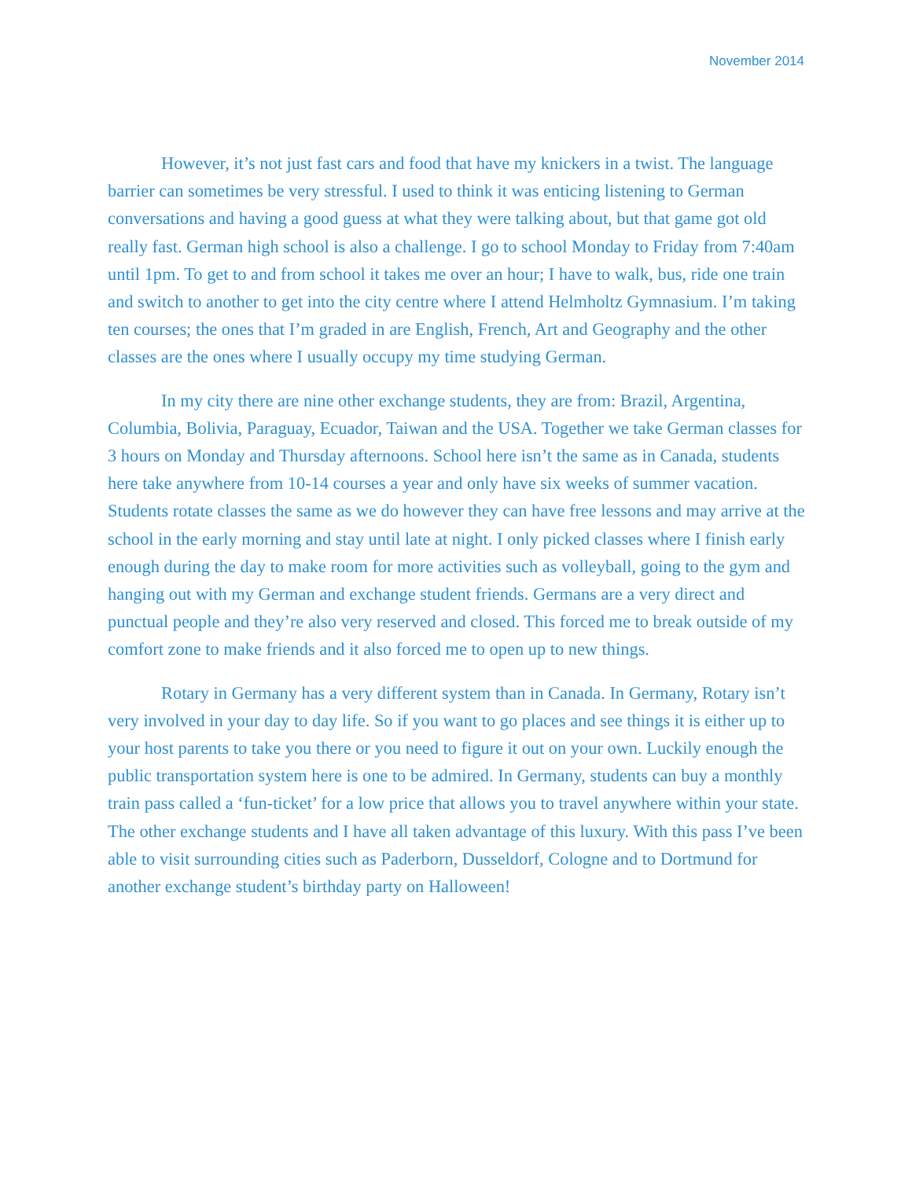November 2014
However, it’s not just fast cars and food that have my knickers in a twist. The language barrier can sometimes be very stressful. I used to think it was enticing listening to German conversations and having a good guess at what they were talking about, but that game got old really fast. German high school is also a challenge. I go to school Monday to Friday from 7:40am until 1pm. To get to and from school it takes me over an hour; I have to walk, bus, ride one train and switch to another to get into the city centre where I attend Helmholtz Gymnasium. I’m taking ten courses; the ones that I’m graded in are English, French, Art and Geography and the other classes are the ones where I usually occupy my time studying German.
In my city there are nine other exchange students, they are from: Brazil, Argentina, Columbia, Bolivia, Paraguay, Ecuador, Taiwan and the USA. Together we take German classes for 3 hours on Monday and Thursday afternoons. School here isn’t the same as in Canada, students here take anywhere from 10-14 courses a year and only have six weeks of summer vacation. Students rotate classes the same as we do however they can have free lessons and may arrive at the school in the early morning and stay until late at night. I only picked classes where I finish early enough during the day to make room for more activities such as volleyball, going to the gym and hanging out with my German and exchange student friends. Germans are a very direct and punctual people and they’re also very reserved and closed. This forced me to break outside of my comfort zone to make friends and it also forced me to open up to new things.
Rotary in Germany has a very different system than in Canada. In Germany, Rotary isn’t very involved in your day to day life. So if you want to go places and see things it is either up to your host parents to take you there or you need to figure it out on your own. Luckily enough the public transportation system here is one to be admired. In Germany, students can buy a monthly train pass called a ‘fun-ticket’ for a low price that allows you to travel anywhere within your state. The other exchange students and I have all taken advantage of this luxury. With this pass I’ve been able to visit surrounding cities such as Paderborn, Dusseldorf, Cologne and to Dortmund for another exchange student’s birthday party on Halloween!